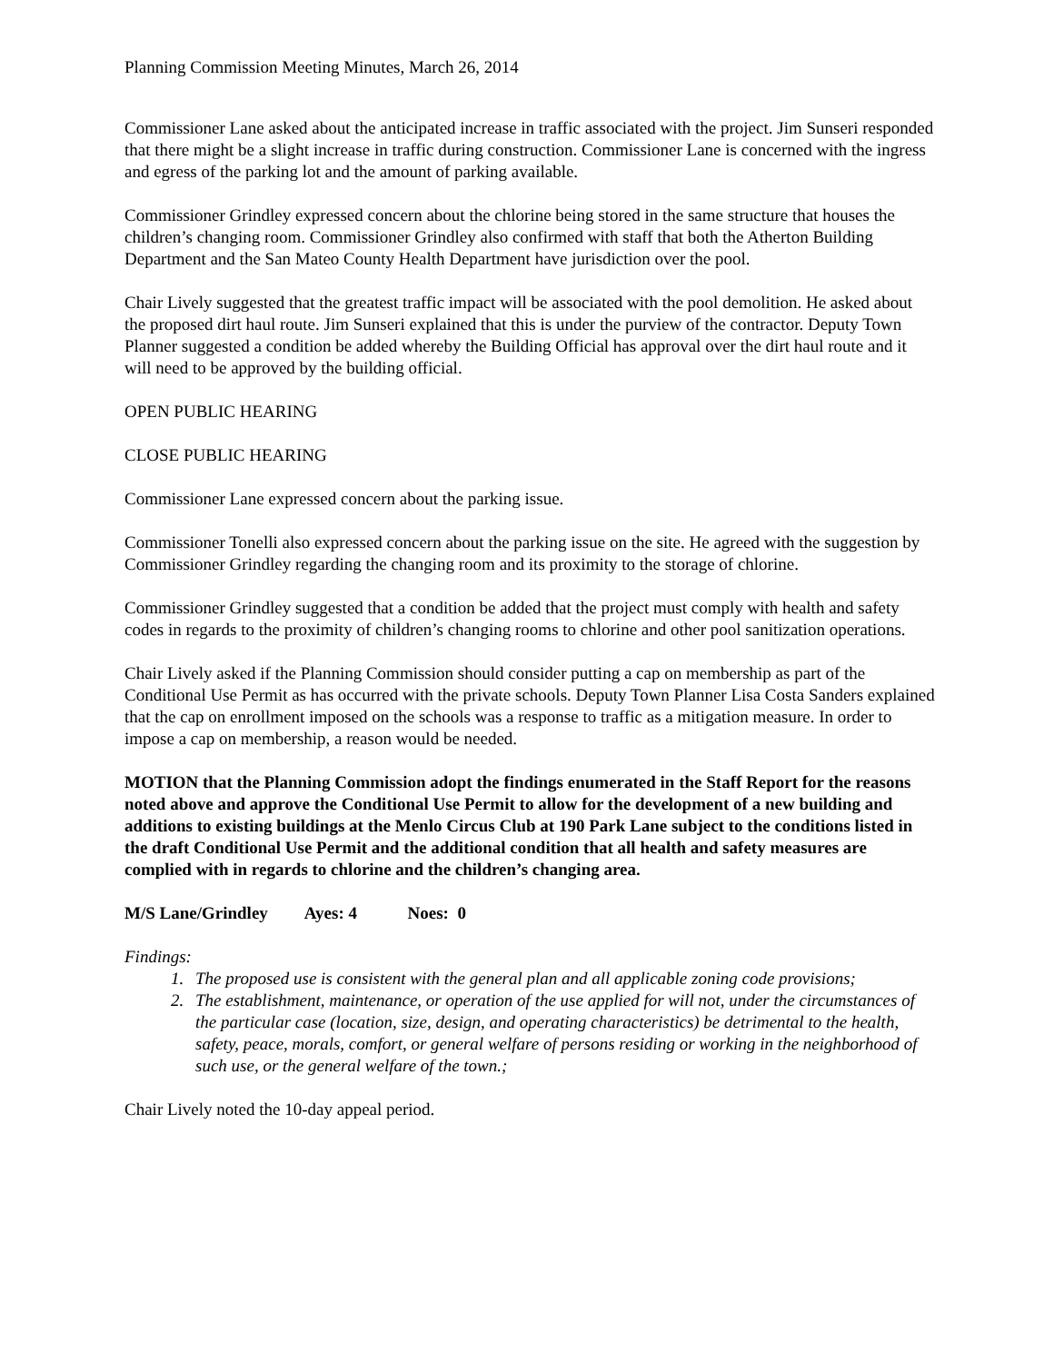Planning Commission Meeting Minutes, March 26, 2014
Commissioner Lane asked about the anticipated increase in traffic associated with the project. Jim Sunseri responded that there might be a slight increase in traffic during construction. Commissioner Lane is concerned with the ingress and egress of the parking lot and the amount of parking available.
Commissioner Grindley expressed concern about the chlorine being stored in the same structure that houses the children’s changing room. Commissioner Grindley also confirmed with staff that both the Atherton Building Department and the San Mateo County Health Department have jurisdiction over the pool.
Chair Lively suggested that the greatest traffic impact will be associated with the pool demolition. He asked about the proposed dirt haul route. Jim Sunseri explained that this is under the purview of the contractor. Deputy Town Planner suggested a condition be added whereby the Building Official has approval over the dirt haul route and it will need to be approved by the building official.
OPEN PUBLIC HEARING
CLOSE PUBLIC HEARING
Commissioner Lane expressed concern about the parking issue.
Commissioner Tonelli also expressed concern about the parking issue on the site. He agreed with the suggestion by Commissioner Grindley regarding the changing room and its proximity to the storage of chlorine.
Commissioner Grindley suggested that a condition be added that the project must comply with health and safety codes in regards to the proximity of children’s changing rooms to chlorine and other pool sanitization operations.
Chair Lively asked if the Planning Commission should consider putting a cap on membership as part of the Conditional Use Permit as has occurred with the private schools. Deputy Town Planner Lisa Costa Sanders explained that the cap on enrollment imposed on the schools was a response to traffic as a mitigation measure. In order to impose a cap on membership, a reason would be needed.
MOTION that the Planning Commission adopt the findings enumerated in the Staff Report for the reasons noted above and approve the Conditional Use Permit to allow for the development of a new building and additions to existing buildings at the Menlo Circus Club at 190 Park Lane subject to the conditions listed in the draft Conditional Use Permit and the additional condition that all health and safety measures are complied with in regards to chlorine and the children’s changing area.
M/S Lane/Grindley Ayes: 4 Noes: 0
Findings:
1. The proposed use is consistent with the general plan and all applicable zoning code provisions;
2. The establishment, maintenance, or operation of the use applied for will not, under the circumstances of the particular case (location, size, design, and operating characteristics) be detrimental to the health, safety, peace, morals, comfort, or general welfare of persons residing or working in the neighborhood of such use, or the general welfare of the town.;
Chair Lively noted the 10-day appeal period.